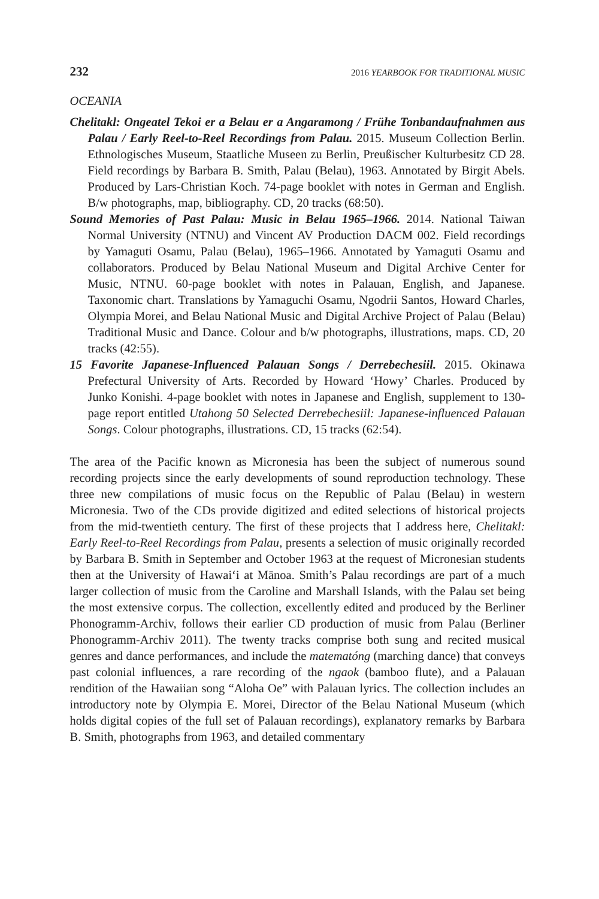232 2016 YEARBOOK FOR TRADITIONAL MUSIC
OCEANIA
Chelitakl: Ongeatel Tekoi er a Belau er a Angaramong / Frühe Tonbandaufnahmen aus Palau / Early Reel-to-Reel Recordings from Palau. 2015. Museum Collection Berlin. Ethnologisches Museum, Staatliche Museen zu Berlin, Preußischer Kulturbesitz CD 28. Field recordings by Barbara B. Smith, Palau (Belau), 1963. Annotated by Birgit Abels. Produced by Lars-Christian Koch. 74-page booklet with notes in German and English. B/w photographs, map, bibliography. CD, 20 tracks (68:50).
Sound Memories of Past Palau: Music in Belau 1965–1966. 2014. National Taiwan Normal University (NTNU) and Vincent AV Production DACM 002. Field recordings by Yamaguti Osamu, Palau (Belau), 1965–1966. Annotated by Yamaguti Osamu and collaborators. Produced by Belau National Museum and Digital Archive Center for Music, NTNU. 60-page booklet with notes in Palauan, English, and Japanese. Taxonomic chart. Translations by Yamaguchi Osamu, Ngodrii Santos, Howard Charles, Olympia Morei, and Belau National Music and Digital Archive Project of Palau (Belau) Traditional Music and Dance. Colour and b/w photographs, illustrations, maps. CD, 20 tracks (42:55).
15 Favorite Japanese-Influenced Palauan Songs / Derrebechesiil. 2015. Okinawa Prefectural University of Arts. Recorded by Howard ‘Howy’ Charles. Produced by Junko Konishi. 4-page booklet with notes in Japanese and English, supplement to 130-page report entitled Utahong 50 Selected Derrebechesiil: Japanese-influenced Palauan Songs. Colour photographs, illustrations. CD, 15 tracks (62:54).
The area of the Pacific known as Micronesia has been the subject of numerous sound recording projects since the early developments of sound reproduction technology. These three new compilations of music focus on the Republic of Palau (Belau) in western Micronesia. Two of the CDs provide digitized and edited selections of historical projects from the mid-twentieth century. The first of these projects that I address here, Chelitakl: Early Reel-to-Reel Recordings from Palau, presents a selection of music originally recorded by Barbara B. Smith in September and October 1963 at the request of Micronesian students then at the University of Hawai‘i at Mānoa. Smith’s Palau recordings are part of a much larger collection of music from the Caroline and Marshall Islands, with the Palau set being the most extensive corpus. The collection, excellently edited and produced by the Berliner Phonogramm-Archiv, follows their earlier CD production of music from Palau (Berliner Phonogramm-Archiv 2011). The twenty tracks comprise both sung and recited musical genres and dance performances, and include the matematóng (marching dance) that conveys past colonial influences, a rare recording of the ngaok (bamboo flute), and a Palauan rendition of the Hawaiian song “Aloha Oe” with Palauan lyrics. The collection includes an introductory note by Olympia E. Morei, Director of the Belau National Museum (which holds digital copies of the full set of Palauan recordings), explanatory remarks by Barbara B. Smith, photographs from 1963, and detailed commentary